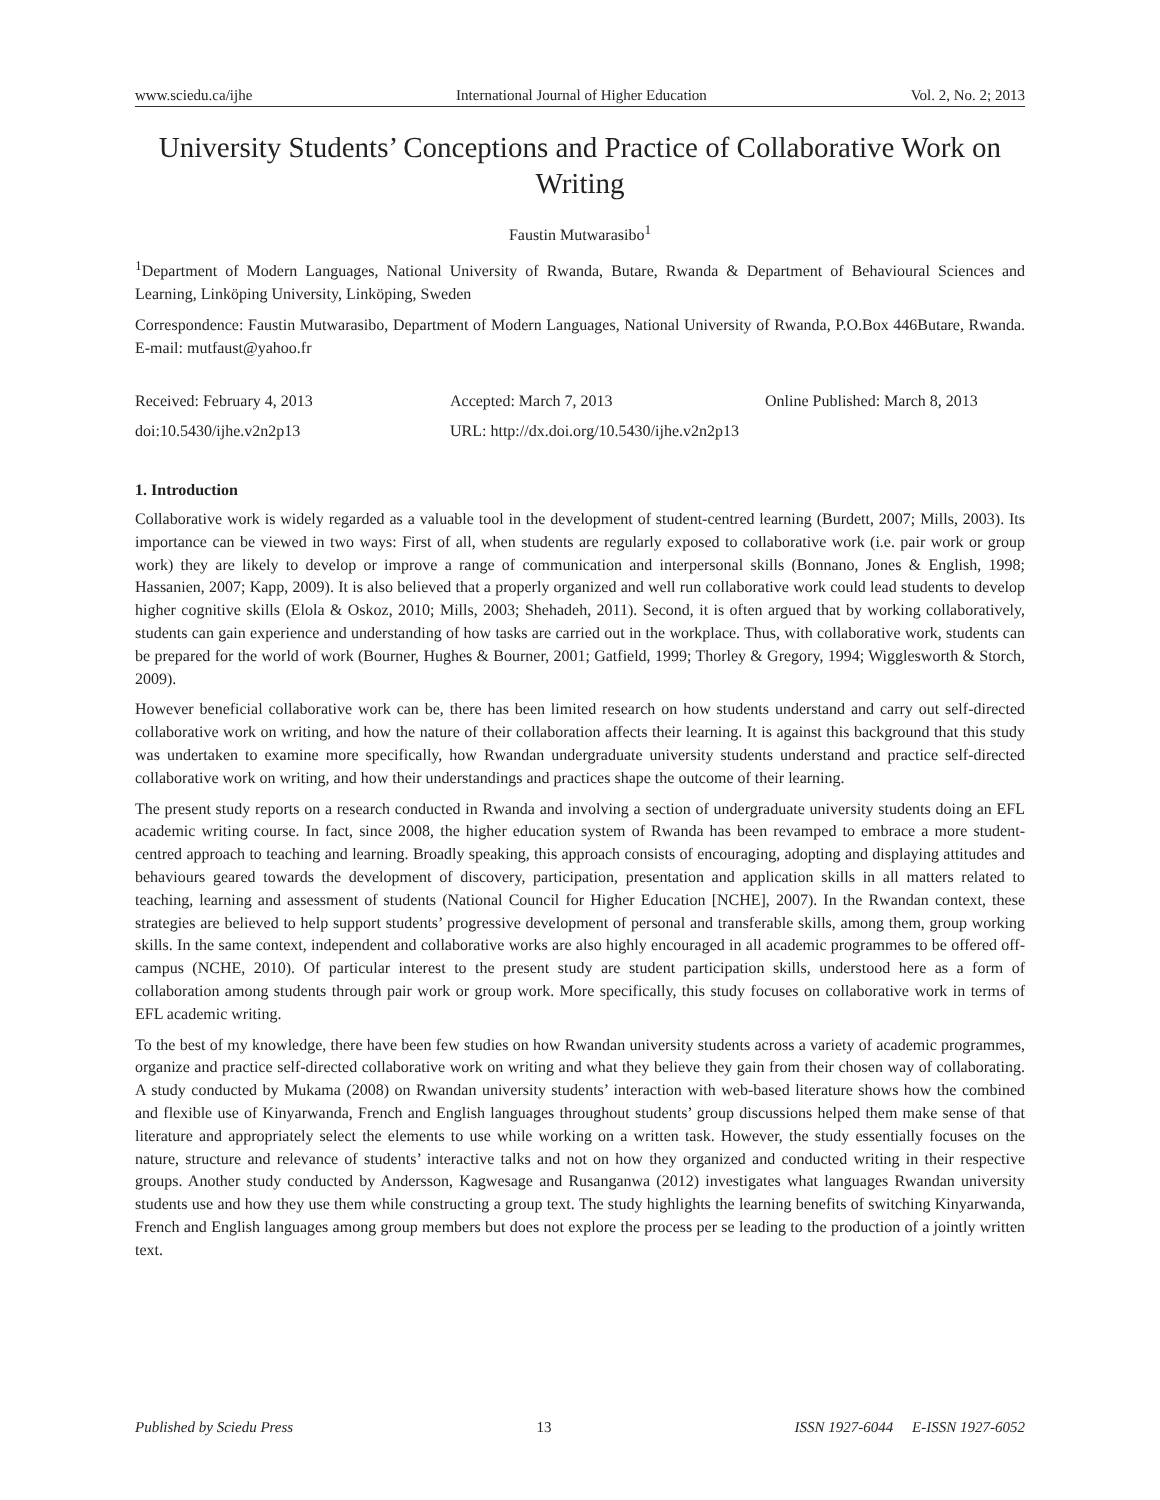www.sciedu.ca/ijhe International Journal of Higher Education Vol. 2, No. 2; 2013
University Students’ Conceptions and Practice of Collaborative Work on Writing
Faustin Mutwarasibo<sup>1</sup>
<sup>1</sup> Department of Modern Languages, National University of Rwanda, Butare, Rwanda & Department of Behavioural Sciences and Learning, Linköping University, Linköping, Sweden
Correspondence: Faustin Mutwarasibo, Department of Modern Languages, National University of Rwanda, P.O.Box 446Butare, Rwanda. E-mail: mutfaust@yahoo.fr
Received: February 4, 2013 Accepted: March 7, 2013 Online Published: March 8, 2013 doi:10.5430/ijhe.v2n2p13 URL: http://dx.doi.org/10.5430/ijhe.v2n2p13
1. Introduction
Collaborative work is widely regarded as a valuable tool in the development of student-centred learning (Burdett, 2007; Mills, 2003). Its importance can be viewed in two ways: First of all, when students are regularly exposed to collaborative work (i.e. pair work or group work) they are likely to develop or improve a range of communication and interpersonal skills (Bonnano, Jones & English, 1998; Hassanien, 2007; Kapp, 2009). It is also believed that a properly organized and well run collaborative work could lead students to develop higher cognitive skills (Elola & Oskoz, 2010; Mills, 2003; Shehadeh, 2011). Second, it is often argued that by working collaboratively, students can gain experience and understanding of how tasks are carried out in the workplace. Thus, with collaborative work, students can be prepared for the world of work (Bourner, Hughes & Bourner, 2001; Gatfield, 1999; Thorley & Gregory, 1994; Wigglesworth & Storch, 2009).
However beneficial collaborative work can be, there has been limited research on how students understand and carry out self-directed collaborative work on writing, and how the nature of their collaboration affects their learning. It is against this background that this study was undertaken to examine more specifically, how Rwandan undergraduate university students understand and practice self-directed collaborative work on writing, and how their understandings and practices shape the outcome of their learning.
The present study reports on a research conducted in Rwanda and involving a section of undergraduate university students doing an EFL academic writing course. In fact, since 2008, the higher education system of Rwanda has been revamped to embrace a more student-centred approach to teaching and learning. Broadly speaking, this approach consists of encouraging, adopting and displaying attitudes and behaviours geared towards the development of discovery, participation, presentation and application skills in all matters related to teaching, learning and assessment of students (National Council for Higher Education [NCHE], 2007). In the Rwandan context, these strategies are believed to help support students’ progressive development of personal and transferable skills, among them, group working skills. In the same context, independent and collaborative works are also highly encouraged in all academic programmes to be offered off-campus (NCHE, 2010). Of particular interest to the present study are student participation skills, understood here as a form of collaboration among students through pair work or group work. More specifically, this study focuses on collaborative work in terms of EFL academic writing.
To the best of my knowledge, there have been few studies on how Rwandan university students across a variety of academic programmes, organize and practice self-directed collaborative work on writing and what they believe they gain from their chosen way of collaborating. A study conducted by Mukama (2008) on Rwandan university students’ interaction with web-based literature shows how the combined and flexible use of Kinyarwanda, French and English languages throughout students’ group discussions helped them make sense of that literature and appropriately select the elements to use while working on a written task. However, the study essentially focuses on the nature, structure and relevance of students’ interactive talks and not on how they organized and conducted writing in their respective groups. Another study conducted by Andersson, Kagwesage and Rusanganwa (2012) investigates what languages Rwandan university students use and how they use them while constructing a group text. The study highlights the learning benefits of switching Kinyarwanda, French and English languages among group members but does not explore the process per se leading to the production of a jointly written text.
Published by Sciedu Press 13 ISSN 1927-6044 E-ISSN 1927-6052